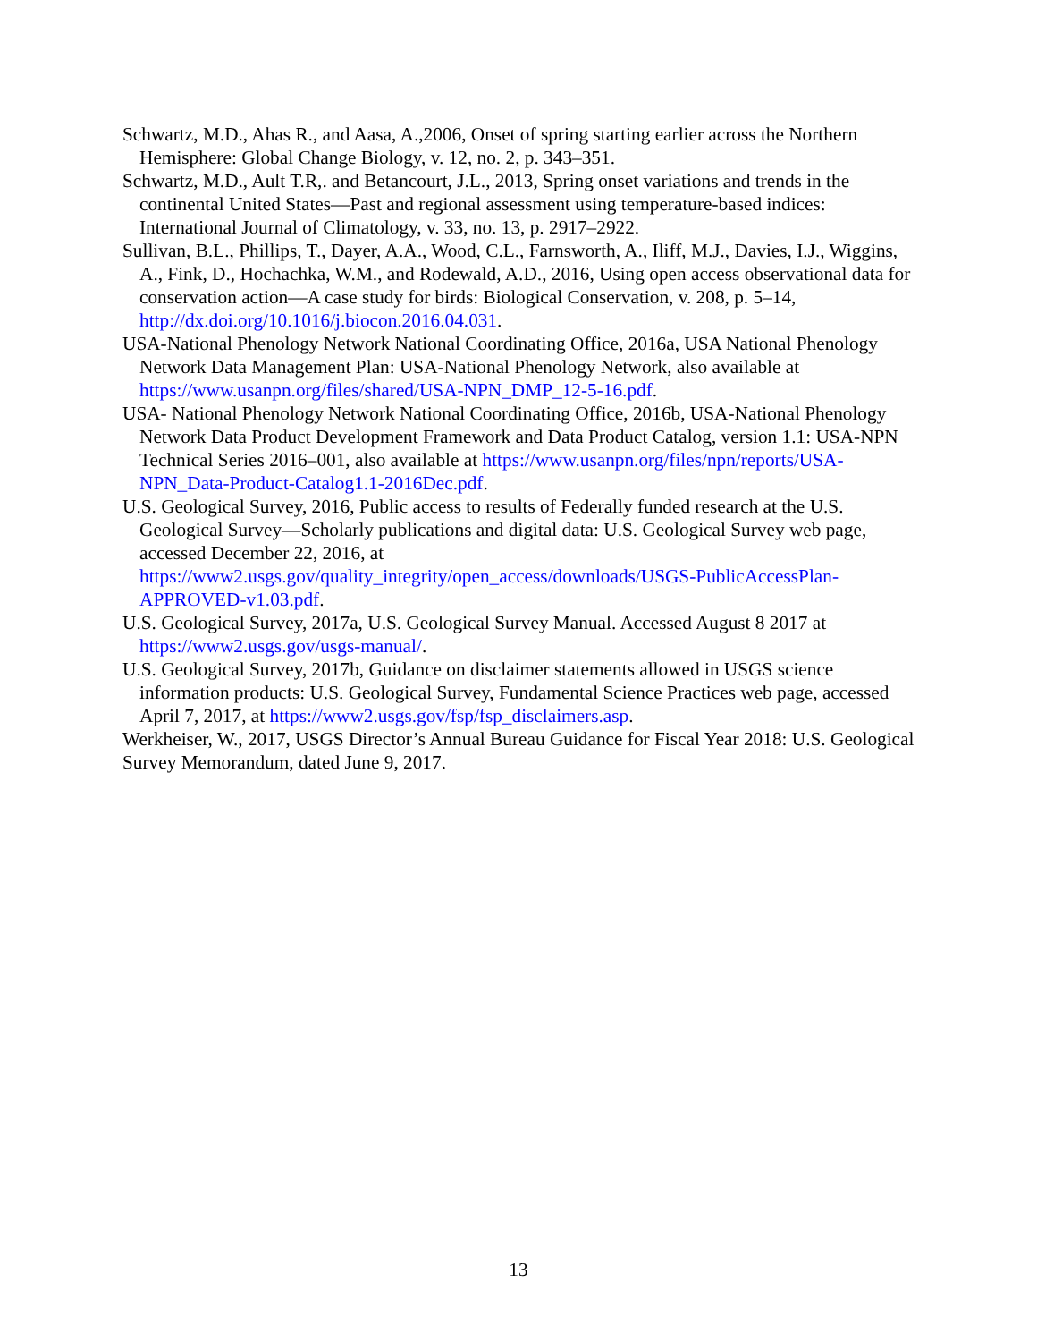Schwartz, M.D., Ahas R., and Aasa, A.,2006, Onset of spring starting earlier across the Northern Hemisphere: Global Change Biology, v. 12, no. 2, p. 343–351.
Schwartz, M.D., Ault T.R,. and Betancourt, J.L., 2013, Spring onset variations and trends in the continental United States—Past and regional assessment using temperature-based indices: International Journal of Climatology, v. 33, no. 13, p. 2917–2922.
Sullivan, B.L., Phillips, T., Dayer, A.A., Wood, C.L., Farnsworth, A., Iliff, M.J., Davies, I.J., Wiggins, A., Fink, D., Hochachka, W.M., and Rodewald, A.D., 2016, Using open access observational data for conservation action—A case study for birds: Biological Conservation, v. 208, p. 5–14, http://dx.doi.org/10.1016/j.biocon.2016.04.031.
USA-National Phenology Network National Coordinating Office, 2016a, USA National Phenology Network Data Management Plan: USA-National Phenology Network, also available at https://www.usanpn.org/files/shared/USA-NPN_DMP_12-5-16.pdf.
USA- National Phenology Network National Coordinating Office, 2016b, USA-National Phenology Network Data Product Development Framework and Data Product Catalog, version 1.1: USA-NPN Technical Series 2016–001, also available at https://www.usanpn.org/files/npn/reports/USA-NPN_Data-Product-Catalog1.1-2016Dec.pdf.
U.S. Geological Survey, 2016, Public access to results of Federally funded research at the U.S. Geological Survey—Scholarly publications and digital data: U.S. Geological Survey web page, accessed December 22, 2016, at https://www2.usgs.gov/quality_integrity/open_access/downloads/USGS-PublicAccessPlan-APPROVED-v1.03.pdf.
U.S. Geological Survey, 2017a, U.S. Geological Survey Manual. Accessed August 8 2017 at https://www2.usgs.gov/usgs-manual/.
U.S. Geological Survey, 2017b, Guidance on disclaimer statements allowed in USGS science information products: U.S. Geological Survey, Fundamental Science Practices web page, accessed April 7, 2017, at https://www2.usgs.gov/fsp/fsp_disclaimers.asp.
Werkheiser, W., 2017, USGS Director’s Annual Bureau Guidance for Fiscal Year 2018: U.S. Geological Survey Memorandum, dated June 9, 2017.
13